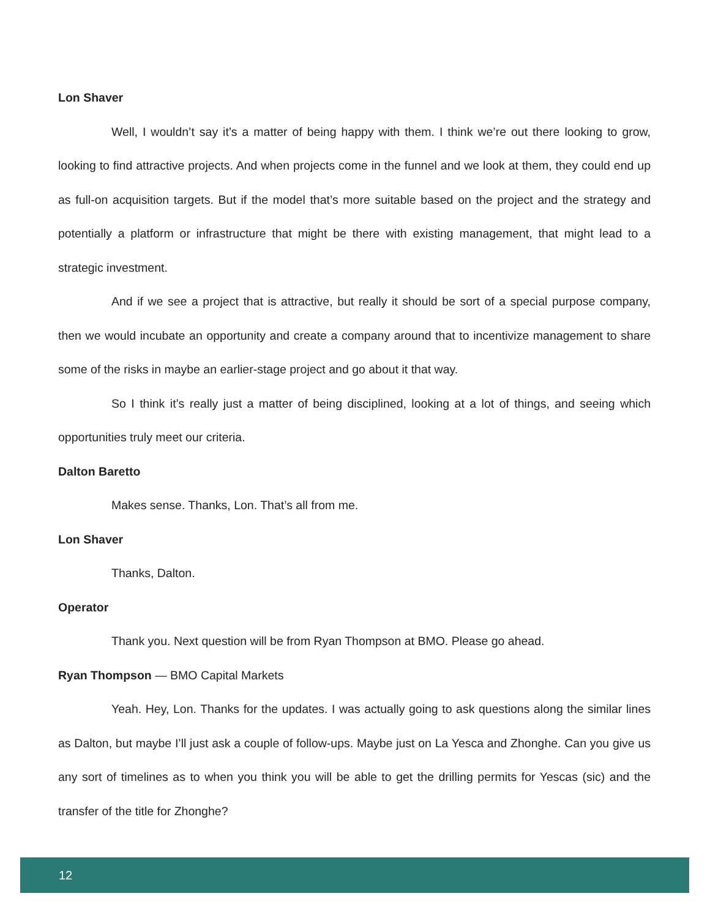Lon Shaver
Well, I wouldn’t say it’s a matter of being happy with them. I think we’re out there looking to grow, looking to find attractive projects. And when projects come in the funnel and we look at them, they could end up as full-on acquisition targets. But if the model that’s more suitable based on the project and the strategy and potentially a platform or infrastructure that might be there with existing management, that might lead to a strategic investment.
And if we see a project that is attractive, but really it should be sort of a special purpose company, then we would incubate an opportunity and create a company around that to incentivize management to share some of the risks in maybe an earlier-stage project and go about it that way.
So I think it’s really just a matter of being disciplined, looking at a lot of things, and seeing which opportunities truly meet our criteria.
Dalton Baretto
Makes sense. Thanks, Lon. That’s all from me.
Lon Shaver
Thanks, Dalton.
Operator
Thank you. Next question will be from Ryan Thompson at BMO. Please go ahead.
Ryan Thompson — BMO Capital Markets
Yeah. Hey, Lon. Thanks for the updates. I was actually going to ask questions along the similar lines as Dalton, but maybe I’ll just ask a couple of follow-ups. Maybe just on La Yesca and Zhonghe. Can you give us any sort of timelines as to when you think you will be able to get the drilling permits for Yescas (sic) and the transfer of the title for Zhonghe?
12